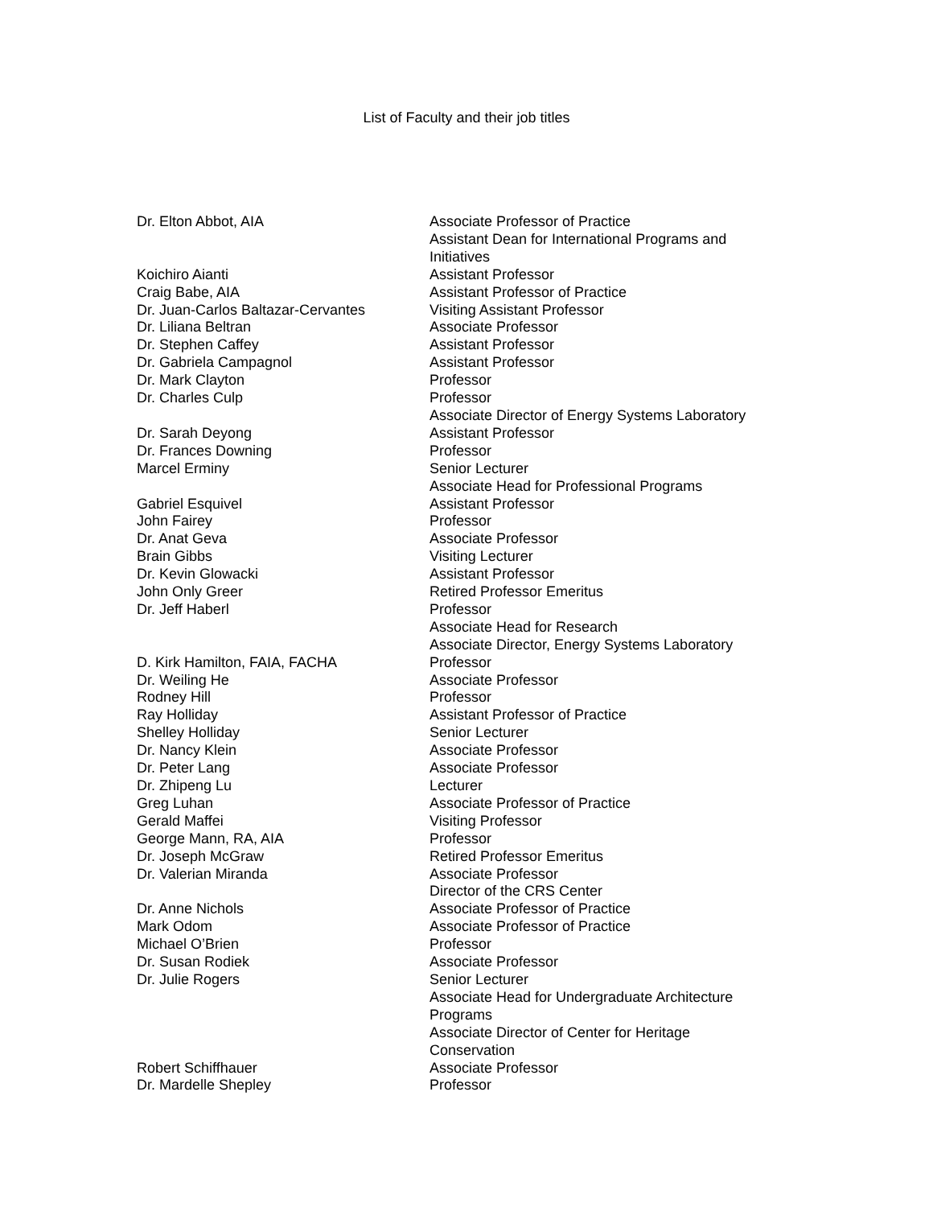List of Faculty and their job titles
| Dr. Elton Abbot, AIA | Associate Professor of Practice Assistant Dean for International Programs and Initiatives |
| Koichiro Aianti | Assistant Professor |
| Craig Babe, AIA | Assistant Professor of Practice |
| Dr. Juan-Carlos Baltazar-Cervantes | Visiting Assistant Professor |
| Dr. Liliana Beltran | Associate Professor |
| Dr. Stephen Caffey | Assistant Professor |
| Dr. Gabriela Campagnol | Assistant Professor |
| Dr. Mark Clayton | Professor |
| Dr. Charles Culp | Professor Associate Director of Energy Systems Laboratory |
| Dr. Sarah Deyong | Assistant Professor |
| Dr. Frances Downing | Professor |
| Marcel Erminy | Senior Lecturer Associate Head for Professional Programs |
| Gabriel Esquivel | Assistant Professor |
| John Fairey | Professor |
| Dr. Anat Geva | Associate Professor |
| Brain Gibbs | Visiting Lecturer |
| Dr. Kevin Glowacki | Assistant Professor |
| John Only Greer | Retired Professor Emeritus |
| Dr. Jeff Haberl | Professor Associate Head for Research Associate Director, Energy Systems Laboratory |
| D. Kirk Hamilton, FAIA, FACHA | Professor |
| Dr. Weiling He | Associate Professor |
| Rodney Hill | Professor |
| Ray Holliday | Assistant Professor of Practice |
| Shelley Holliday | Senior Lecturer |
| Dr. Nancy Klein | Associate Professor |
| Dr. Peter Lang | Associate Professor |
| Dr. Zhipeng Lu | Lecturer |
| Greg Luhan | Associate Professor of Practice |
| Gerald Maffei | Visiting Professor |
| George Mann, RA, AIA | Professor |
| Dr. Joseph McGraw | Retired Professor Emeritus |
| Dr. Valerian Miranda | Associate Professor Director of the CRS Center |
| Dr. Anne Nichols | Associate Professor of Practice |
| Mark Odom | Associate Professor of Practice |
| Michael O’Brien | Professor |
| Dr. Susan Rodiek | Associate Professor |
| Dr. Julie Rogers | Senior Lecturer Associate Head for Undergraduate Architecture Programs Associate Director of Center for Heritage Conservation |
| Robert Schiffhauer | Associate Professor |
| Dr. Mardelle Shepley | Professor |